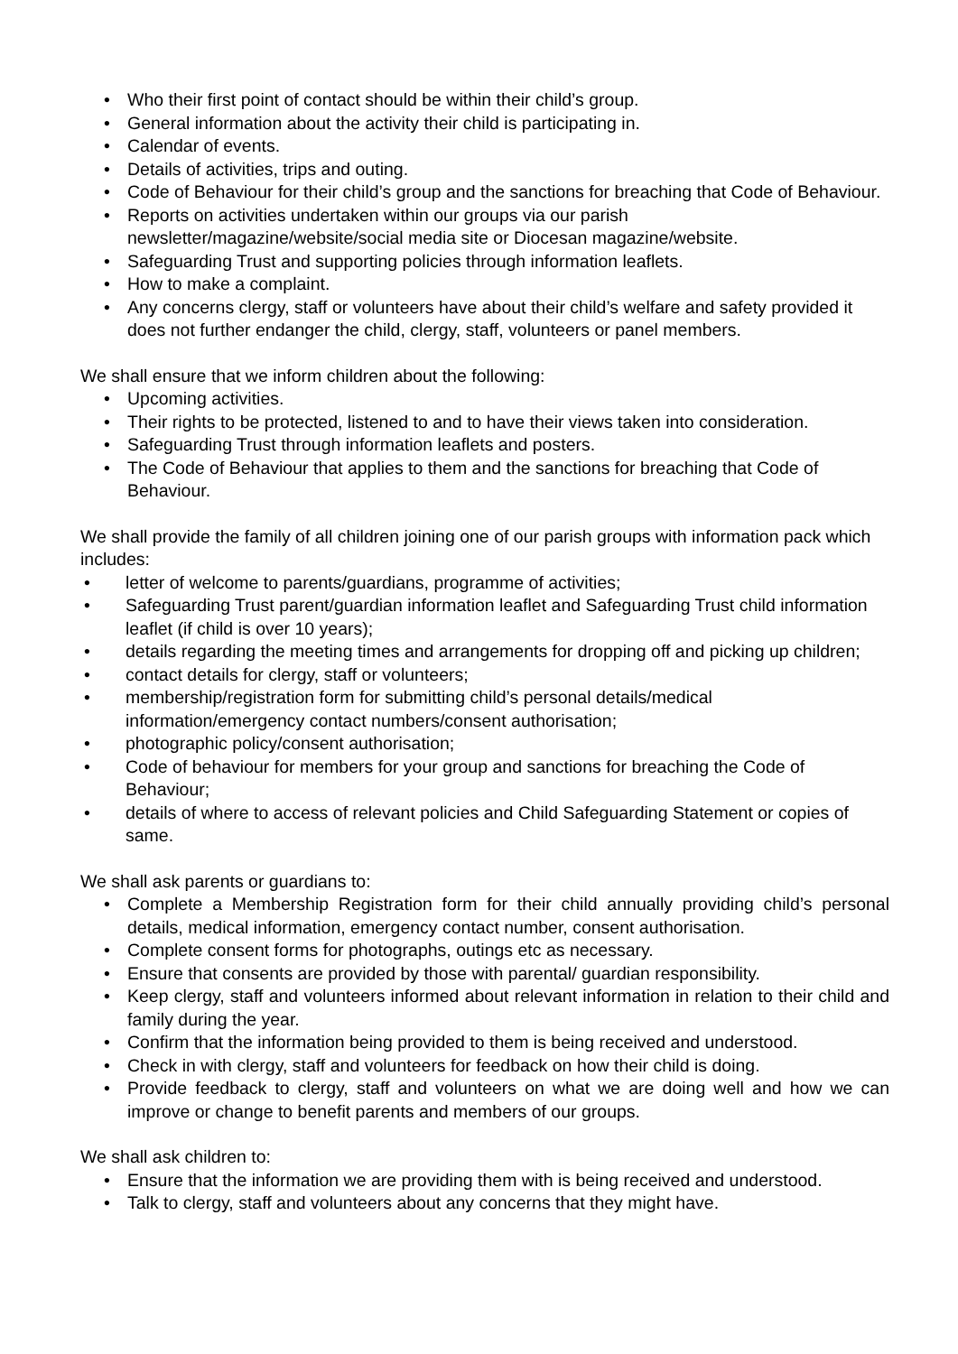• Who their first point of contact should be within their child’s group.
• General information about the activity their child is participating in.
• Calendar of events.
• Details of activities, trips and outing.
• Code of Behaviour for their child’s group and the sanctions for breaching that Code of Behaviour.
• Reports on activities undertaken within our groups via our parish newsletter/magazine/website/social media site or Diocesan magazine/website.
• Safeguarding Trust and supporting policies through information leaflets.
• How to make a complaint.
• Any concerns clergy, staff or volunteers have about their child’s welfare and safety provided it does not further endanger the child, clergy, staff, volunteers or panel members.
We shall ensure that we inform children about the following:
• Upcoming activities.
• Their rights to be protected, listened to and to have their views taken into consideration.
• Safeguarding Trust through information leaflets and posters.
• The Code of Behaviour that applies to them and the sanctions for breaching that Code of Behaviour.
We shall provide the family of all children joining one of our parish groups with information pack which includes:
• letter of welcome to parents/guardians, programme of activities;
• Safeguarding Trust parent/guardian information leaflet and Safeguarding Trust child information leaflet (if child is over 10 years);
• details regarding the meeting times and arrangements for dropping off and picking up children;
• contact details for clergy, staff or volunteers;
• membership/registration form for submitting child’s personal details/medical information/emergency contact numbers/consent authorisation;
• photographic policy/consent authorisation;
• Code of behaviour for members for your group and sanctions for breaching the Code of Behaviour;
• details of where to access of relevant policies and Child Safeguarding Statement or copies of same.
We shall ask parents or guardians to:
• Complete a Membership Registration form for their child annually providing child’s personal details, medical information, emergency contact number, consent authorisation.
• Complete consent forms for photographs, outings etc as necessary.
• Ensure that consents are provided by those with parental/ guardian responsibility.
• Keep clergy, staff and volunteers informed about relevant information in relation to their child and family during the year.
• Confirm that the information being provided to them is being received and understood.
• Check in with clergy, staff and volunteers for feedback on how their child is doing.
• Provide feedback to clergy, staff and volunteers on what we are doing well and how we can improve or change to benefit parents and members of our groups.
We shall ask children to:
• Ensure that the information we are providing them with is being received and understood.
• Talk to clergy, staff and volunteers about any concerns that they might have.